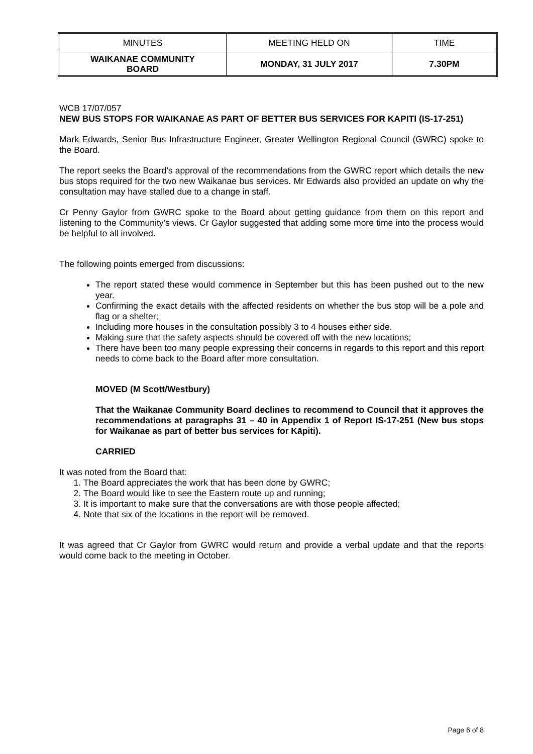| MINUTES | MEETING HELD ON | TIME |
| WAIKANAE COMMUNITY BOARD | MONDAY, 31 JULY 2017 | 7.30PM |
WCB 17/07/057
NEW BUS STOPS FOR WAIKANAE AS PART OF BETTER BUS SERVICES FOR KAPITI (IS-17-251)
Mark Edwards, Senior Bus Infrastructure Engineer, Greater Wellington Regional Council (GWRC) spoke to the Board.
The report seeks the Board’s approval of the recommendations from the GWRC report which details the new bus stops required for the two new Waikanae bus services. Mr Edwards also provided an update on why the consultation may have stalled due to a change in staff.
Cr Penny Gaylor from GWRC spoke to the Board about getting guidance from them on this report and listening to the Community’s views. Cr Gaylor suggested that adding some more time into the process would be helpful to all involved.
The following points emerged from discussions:
The report stated these would commence in September but this has been pushed out to the new year.
Confirming the exact details with the affected residents on whether the bus stop will be a pole and flag or a shelter;
Including more houses in the consultation possibly 3 to 4 houses either side.
Making sure that the safety aspects should be covered off with the new locations;
There have been too many people expressing their concerns in regards to this report and this report needs to come back to the Board after more consultation.
MOVED (M Scott/Westbury)
That the Waikanae Community Board declines to recommend to Council that it approves the recommendations at paragraphs 31 – 40 in Appendix 1 of Report IS-17-251 (New bus stops for Waikanae as part of better bus services for Kāpiti).
CARRIED
It was noted from the Board that:
1. The Board appreciates the work that has been done by GWRC;
2. The Board would like to see the Eastern route up and running;
3. It is important to make sure that the conversations are with those people affected;
4. Note that six of the locations in the report will be removed.
It was agreed that Cr Gaylor from GWRC would return and provide a verbal update and that the reports would come back to the meeting in October.
Page 6 of 8